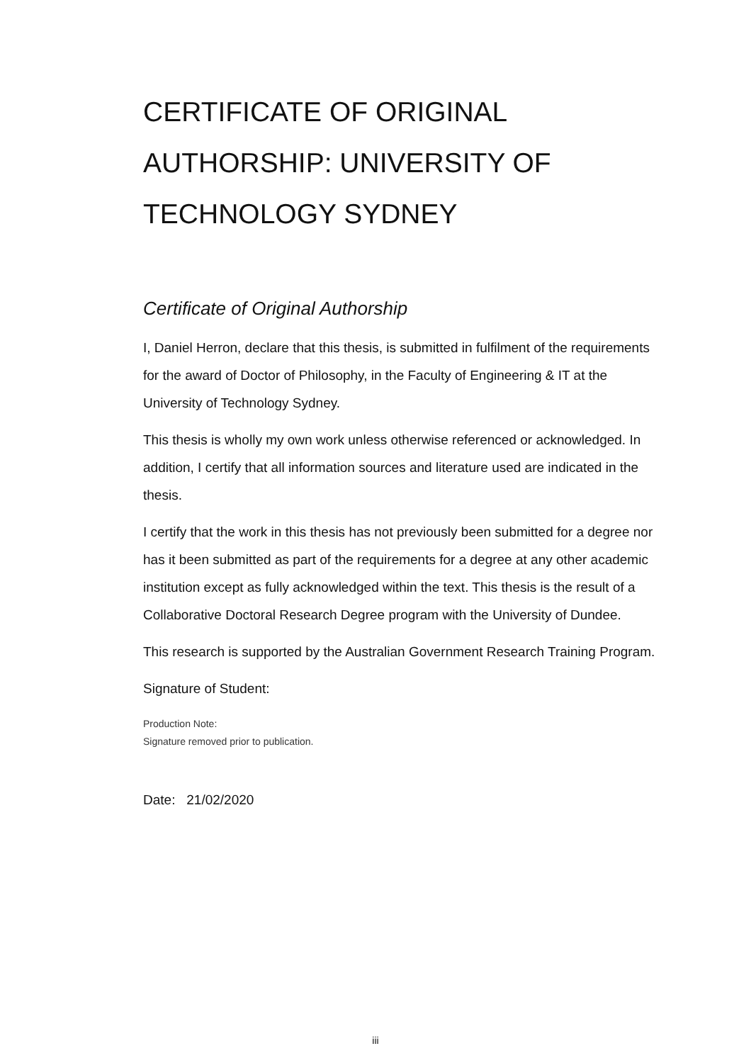CERTIFICATE OF ORIGINAL AUTHORSHIP: UNIVERSITY OF TECHNOLOGY SYDNEY
Certificate of Original Authorship
I, Daniel Herron, declare that this thesis, is submitted in fulfilment of the requirements for the award of Doctor of Philosophy, in the Faculty of Engineering & IT at the University of Technology Sydney.
This thesis is wholly my own work unless otherwise referenced or acknowledged. In addition, I certify that all information sources and literature used are indicated in the thesis.
I certify that the work in this thesis has not previously been submitted for a degree nor has it been submitted as part of the requirements for a degree at any other academic institution except as fully acknowledged within the text. This thesis is the result of a Collaborative Doctoral Research Degree program with the University of Dundee.
This research is supported by the Australian Government Research Training Program.
Signature of Student:
Production Note:
Signature removed prior to publication.
Date: 21/02/2020
iii